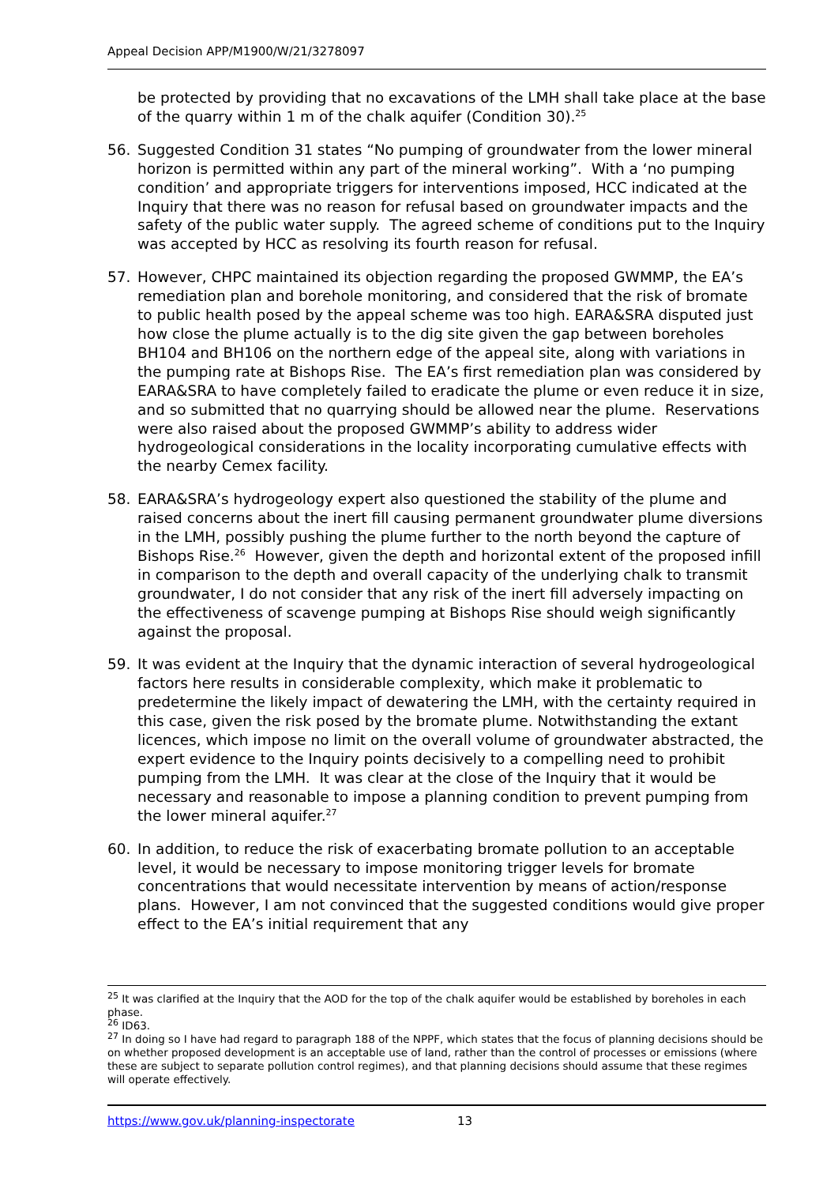Appeal Decision APP/M1900/W/21/3278097
be protected by providing that no excavations of the LMH shall take place at the base of the quarry within 1 m of the chalk aquifer (Condition 30).<sup>25</sup>
56. Suggested Condition 31 states “No pumping of groundwater from the lower mineral horizon is permitted within any part of the mineral working”. With a ‘no pumping condition’ and appropriate triggers for interventions imposed, HCC indicated at the Inquiry that there was no reason for refusal based on groundwater impacts and the safety of the public water supply. The agreed scheme of conditions put to the Inquiry was accepted by HCC as resolving its fourth reason for refusal.
57. However, CHPC maintained its objection regarding the proposed GWMMP, the EA’s remediation plan and borehole monitoring, and considered that the risk of bromate to public health posed by the appeal scheme was too high. EARA&SRA disputed just how close the plume actually is to the dig site given the gap between boreholes BH104 and BH106 on the northern edge of the appeal site, along with variations in the pumping rate at Bishops Rise. The EA’s first remediation plan was considered by EARA&SRA to have completely failed to eradicate the plume or even reduce it in size, and so submitted that no quarrying should be allowed near the plume. Reservations were also raised about the proposed GWMMP’s ability to address wider hydrogeological considerations in the locality incorporating cumulative effects with the nearby Cemex facility.
58. EARA&SRA’s hydrogeology expert also questioned the stability of the plume and raised concerns about the inert fill causing permanent groundwater plume diversions in the LMH, possibly pushing the plume further to the north beyond the capture of Bishops Rise.<sup>26</sup> However, given the depth and horizontal extent of the proposed infill in comparison to the depth and overall capacity of the underlying chalk to transmit groundwater, I do not consider that any risk of the inert fill adversely impacting on the effectiveness of scavenge pumping at Bishops Rise should weigh significantly against the proposal.
59. It was evident at the Inquiry that the dynamic interaction of several hydrogeological factors here results in considerable complexity, which make it problematic to predetermine the likely impact of dewatering the LMH, with the certainty required in this case, given the risk posed by the bromate plume. Notwithstanding the extant licences, which impose no limit on the overall volume of groundwater abstracted, the expert evidence to the Inquiry points decisively to a compelling need to prohibit pumping from the LMH. It was clear at the close of the Inquiry that it would be necessary and reasonable to impose a planning condition to prevent pumping from the lower mineral aquifer.<sup>27</sup>
60. In addition, to reduce the risk of exacerbating bromate pollution to an acceptable level, it would be necessary to impose monitoring trigger levels for bromate concentrations that would necessitate intervention by means of action/response plans. However, I am not convinced that the suggested conditions would give proper effect to the EA’s initial requirement that any
<sup>25</sup> It was clarified at the Inquiry that the AOD for the top of the chalk aquifer would be established by boreholes in each phase.
<sup>26</sup> ID63.
<sup>27</sup> In doing so I have had regard to paragraph 188 of the NPPF, which states that the focus of planning decisions should be on whether proposed development is an acceptable use of land, rather than the control of processes or emissions (where these are subject to separate pollution control regimes), and that planning decisions should assume that these regimes will operate effectively.
https://www.gov.uk/planning-inspectorate 13